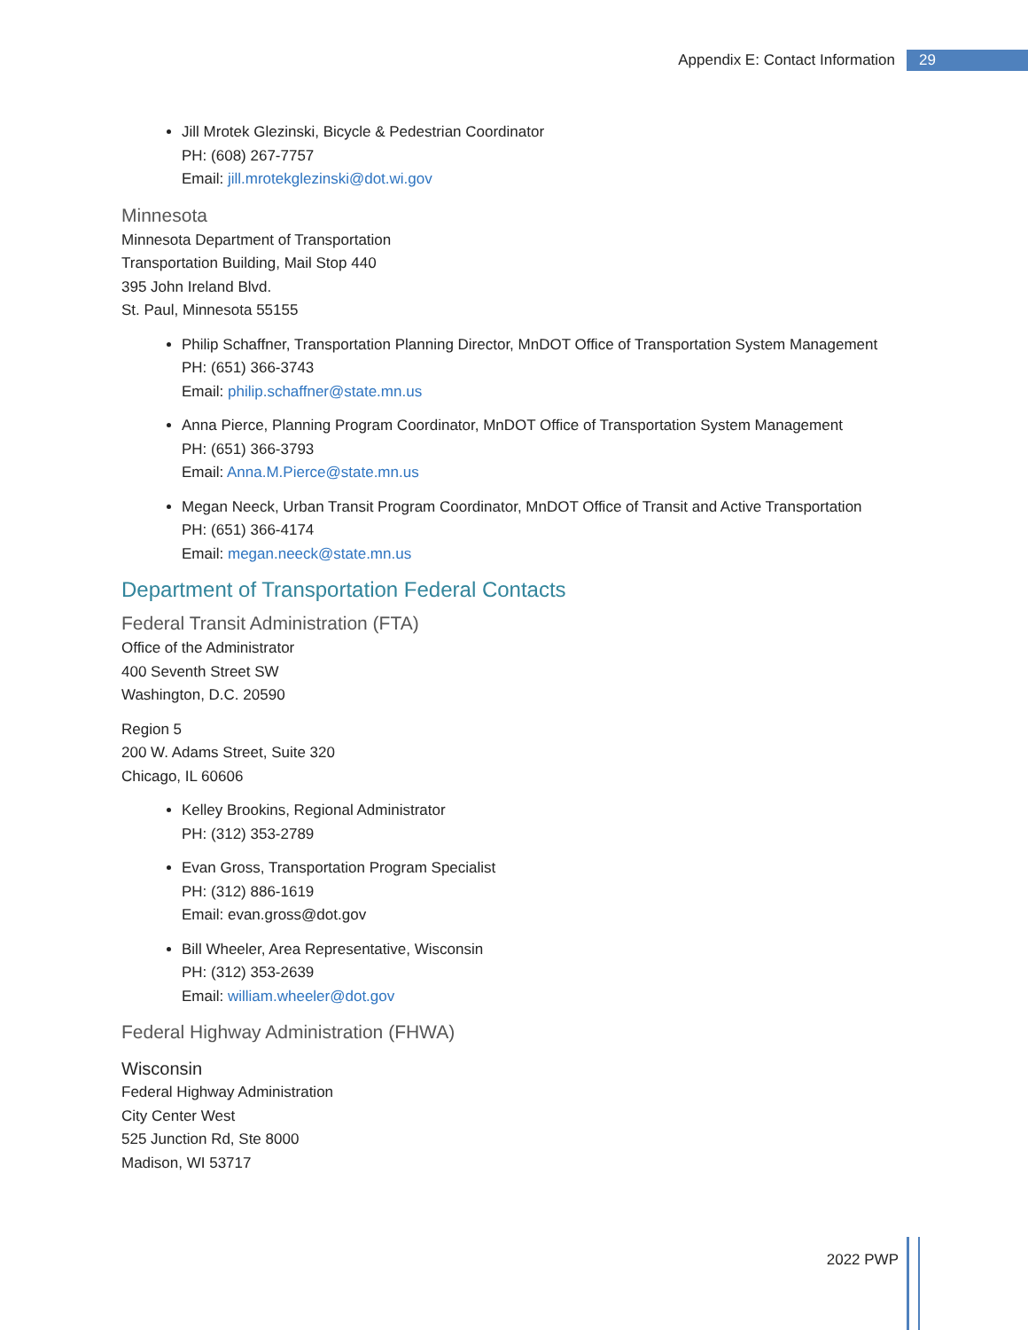Appendix E: Contact Information 29
Jill Mrotek Glezinski, Bicycle & Pedestrian Coordinator
PH: (608) 267-7757
Email: jill.mrotekglezinski@dot.wi.gov
Minnesota
Minnesota Department of Transportation
Transportation Building, Mail Stop 440
395 John Ireland Blvd.
St. Paul, Minnesota 55155
Philip Schaffner, Transportation Planning Director, MnDOT Office of Transportation System Management
PH: (651) 366-3743
Email: philip.schaffner@state.mn.us
Anna Pierce, Planning Program Coordinator, MnDOT Office of Transportation System Management
PH: (651) 366-3793
Email: Anna.M.Pierce@state.mn.us
Megan Neeck, Urban Transit Program Coordinator, MnDOT Office of Transit and Active Transportation
PH: (651) 366-4174
Email: megan.neeck@state.mn.us
Department of Transportation Federal Contacts
Federal Transit Administration (FTA)
Office of the Administrator
400 Seventh Street SW
Washington, D.C. 20590
Region 5
200 W. Adams Street, Suite 320
Chicago, IL 60606
Kelley Brookins, Regional Administrator
PH: (312) 353-2789
Evan Gross, Transportation Program Specialist
PH: (312) 886-1619
Email: evan.gross@dot.gov
Bill Wheeler, Area Representative, Wisconsin
PH: (312) 353-2639
Email: william.wheeler@dot.gov
Federal Highway Administration (FHWA)
Wisconsin
Federal Highway Administration
City Center West
525 Junction Rd, Ste 8000
Madison, WI 53717
2022 PWP